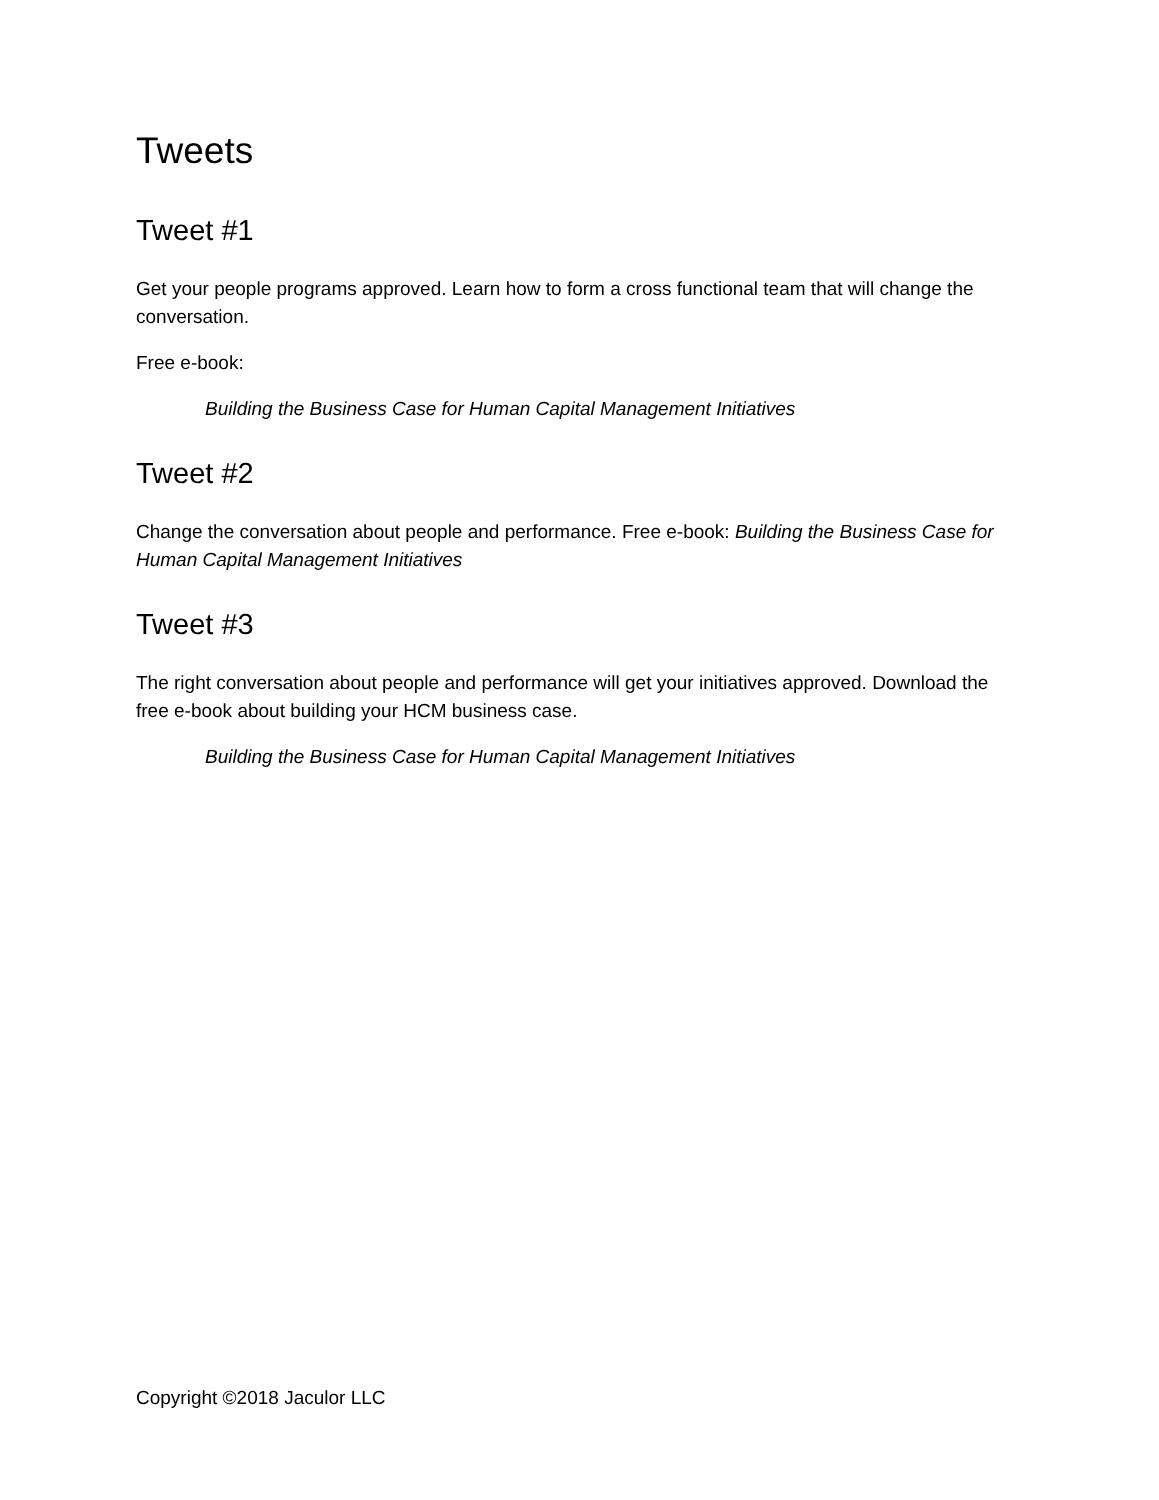Tweets
Tweet #1
Get your people programs approved. Learn how to form a cross functional team that will change the conversation.
Free e-book:
Building the Business Case for Human Capital Management Initiatives
Tweet #2
Change the conversation about people and performance. Free e-book: Building the Business Case for Human Capital Management Initiatives
Tweet #3
The right conversation about people and performance will get your initiatives approved. Download the free e-book about building your HCM business case.
Building the Business Case for Human Capital Management Initiatives
Copyright ©2018 Jaculor LLC